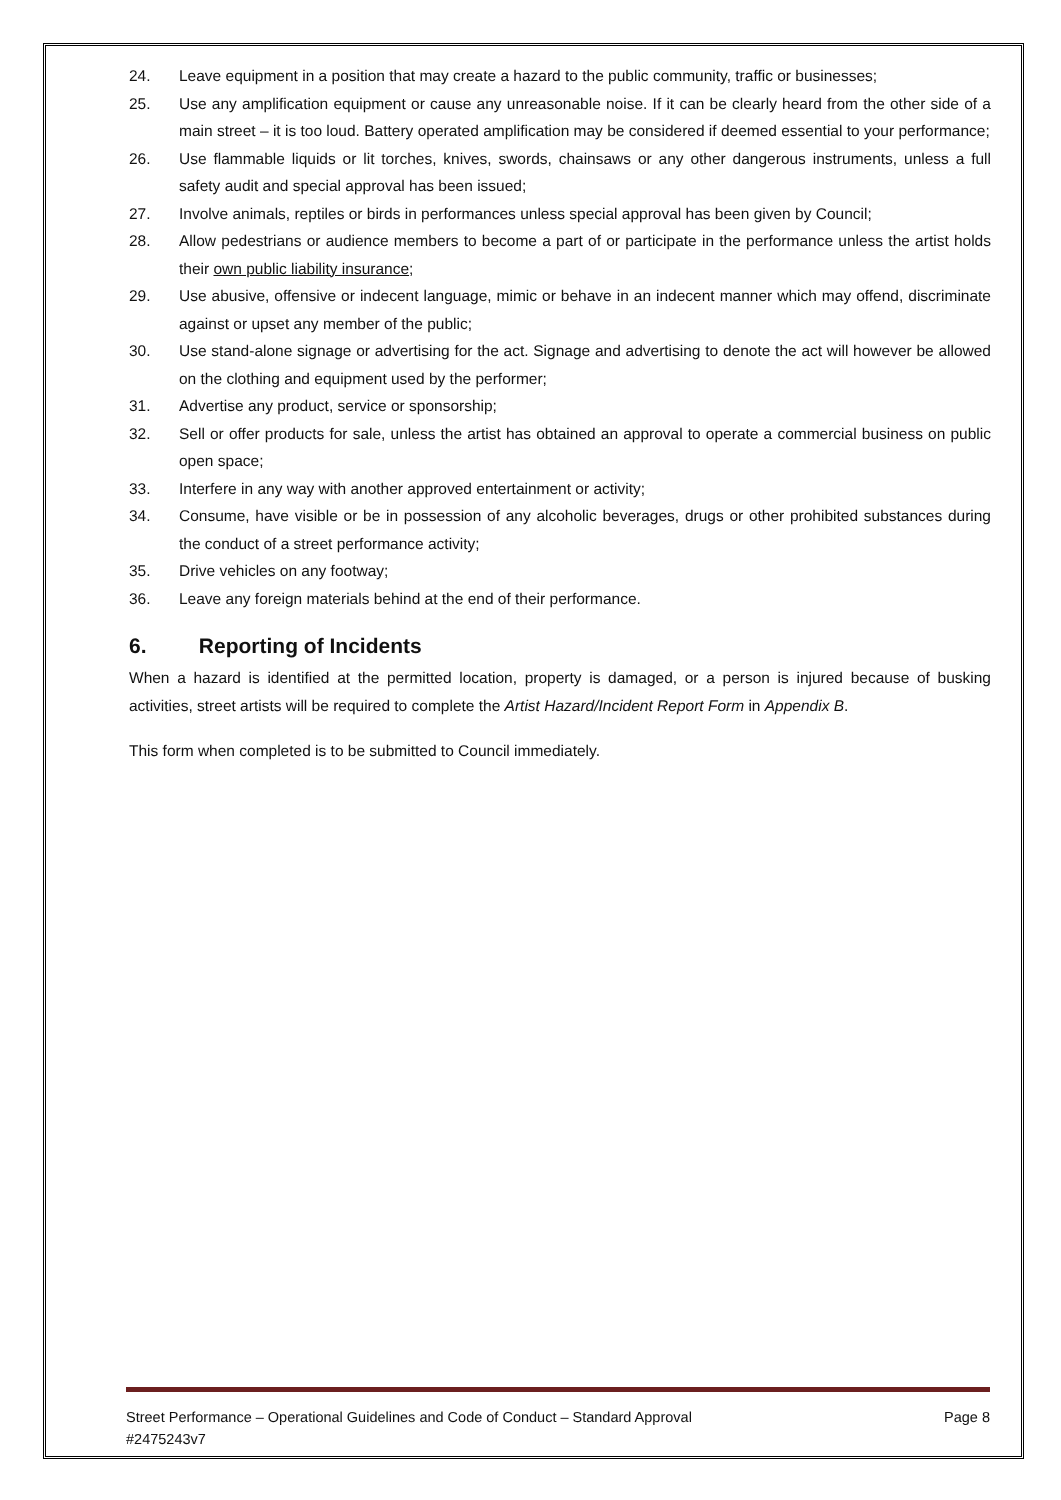24. Leave equipment in a position that may create a hazard to the public community, traffic or businesses;
25. Use any amplification equipment or cause any unreasonable noise. If it can be clearly heard from the other side of a main street – it is too loud. Battery operated amplification may be considered if deemed essential to your performance;
26. Use flammable liquids or lit torches, knives, swords, chainsaws or any other dangerous instruments, unless a full safety audit and special approval has been issued;
27. Involve animals, reptiles or birds in performances unless special approval has been given by Council;
28. Allow pedestrians or audience members to become a part of or participate in the performance unless the artist holds their own public liability insurance;
29. Use abusive, offensive or indecent language, mimic or behave in an indecent manner which may offend, discriminate against or upset any member of the public;
30. Use stand-alone signage or advertising for the act. Signage and advertising to denote the act will however be allowed on the clothing and equipment used by the performer;
31. Advertise any product, service or sponsorship;
32. Sell or offer products for sale, unless the artist has obtained an approval to operate a commercial business on public open space;
33. Interfere in any way with another approved entertainment or activity;
34. Consume, have visible or be in possession of any alcoholic beverages, drugs or other prohibited substances during the conduct of a street performance activity;
35. Drive vehicles on any footway;
36. Leave any foreign materials behind at the end of their performance.
6. Reporting of Incidents
When a hazard is identified at the permitted location, property is damaged, or a person is injured because of busking activities, street artists will be required to complete the Artist Hazard/Incident Report Form in Appendix B.
This form when completed is to be submitted to Council immediately.
Street Performance – Operational Guidelines and Code of Conduct – Standard Approval Page 8
#2475243v7